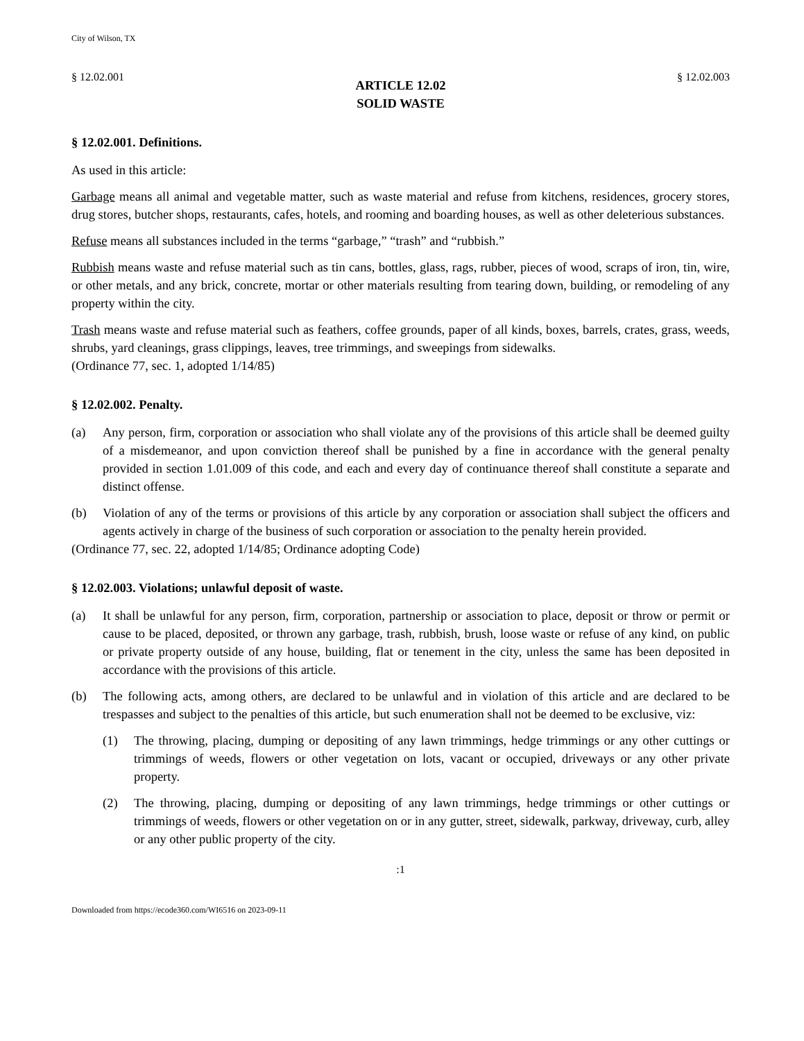City of Wilson, TX
§ 12.02.001 § 12.02.003
ARTICLE 12.02
SOLID WASTE
§ 12.02.001. Definitions.
As used in this article:
Garbage means all animal and vegetable matter, such as waste material and refuse from kitchens, residences, grocery stores, drug stores, butcher shops, restaurants, cafes, hotels, and rooming and boarding houses, as well as other deleterious substances.
Refuse means all substances included in the terms “garbage,” “trash” and “rubbish.”
Rubbish means waste and refuse material such as tin cans, bottles, glass, rags, rubber, pieces of wood, scraps of iron, tin, wire, or other metals, and any brick, concrete, mortar or other materials resulting from tearing down, building, or remodeling of any property within the city.
Trash means waste and refuse material such as feathers, coffee grounds, paper of all kinds, boxes, barrels, crates, grass, weeds, shrubs, yard cleanings, grass clippings, leaves, tree trimmings, and sweepings from sidewalks.
(Ordinance 77, sec. 1, adopted 1/14/85)
§ 12.02.002. Penalty.
(a) Any person, firm, corporation or association who shall violate any of the provisions of this article shall be deemed guilty of a misdemeanor, and upon conviction thereof shall be punished by a fine in accordance with the general penalty provided in section 1.01.009 of this code, and each and every day of continuance thereof shall constitute a separate and distinct offense.
(b) Violation of any of the terms or provisions of this article by any corporation or association shall subject the officers and agents actively in charge of the business of such corporation or association to the penalty herein provided.
(Ordinance 77, sec. 22, adopted 1/14/85; Ordinance adopting Code)
§ 12.02.003. Violations; unlawful deposit of waste.
(a) It shall be unlawful for any person, firm, corporation, partnership or association to place, deposit or throw or permit or cause to be placed, deposited, or thrown any garbage, trash, rubbish, brush, loose waste or refuse of any kind, on public or private property outside of any house, building, flat or tenement in the city, unless the same has been deposited in accordance with the provisions of this article.
(b) The following acts, among others, are declared to be unlawful and in violation of this article and are declared to be trespasses and subject to the penalties of this article, but such enumeration shall not be deemed to be exclusive, viz:
(1) The throwing, placing, dumping or depositing of any lawn trimmings, hedge trimmings or any other cuttings or trimmings of weeds, flowers or other vegetation on lots, vacant or occupied, driveways or any other private property.
(2) The throwing, placing, dumping or depositing of any lawn trimmings, hedge trimmings or other cuttings or trimmings of weeds, flowers or other vegetation on or in any gutter, street, sidewalk, parkway, driveway, curb, alley or any other public property of the city.
:1
Downloaded from https://ecode360.com/WI6516 on 2023-09-11